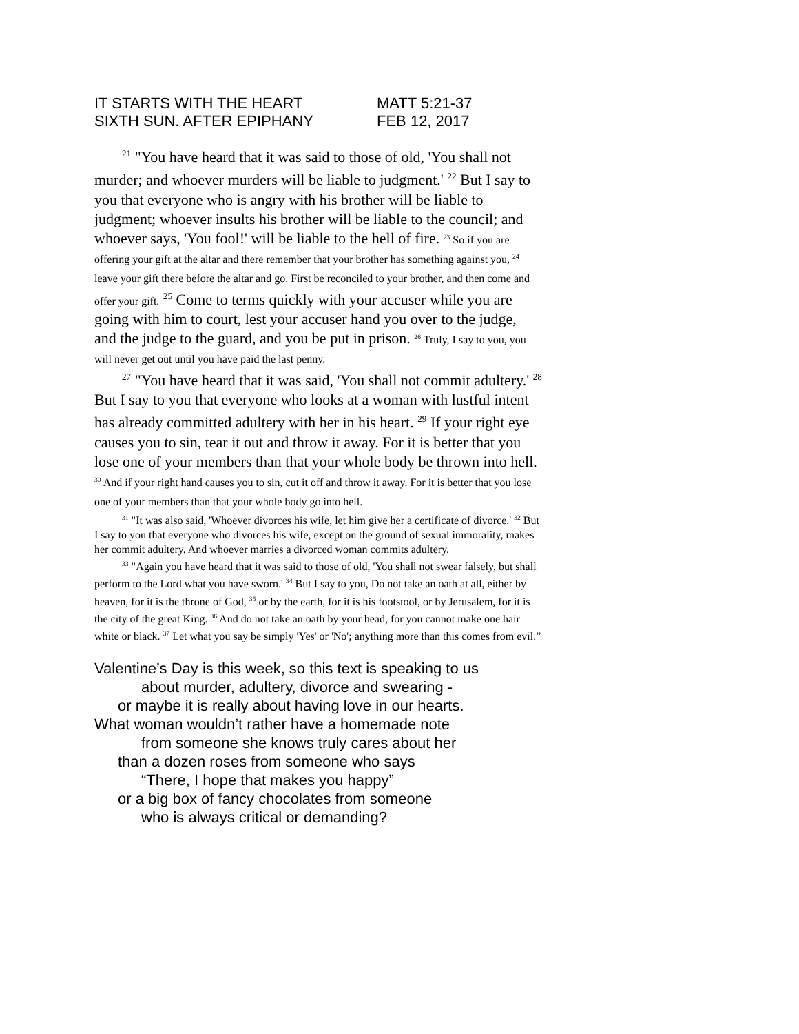IT STARTS WITH THE HEART MATT 5:21-37
SIXTH SUN. AFTER EPIPHANY FEB 12, 2017
<sup>21</sup> "You have heard that it was said to those of old, 'You shall not murder; and whoever murders will be liable to judgment.' <sup>22</sup> But I say to you that everyone who is angry with his brother will be liable to judgment; whoever insults his brother will be liable to the council; and whoever says, 'You fool!' will be liable to the hell of fire. <sup>23</sup> So if you are offering your gift at the altar and there remember that your brother has something against you, <sup>24</sup> leave your gift there before the altar and go. First be reconciled to your brother, and then come and offer your gift. <sup>25</sup> Come to terms quickly with your accuser while you are going with him to court, lest your accuser hand you over to the judge, and the judge to the guard, and you be put in prison. <sup>26</sup> Truly, I say to you, you will never get out until you have paid the last penny.
<sup>27</sup> "You have heard that it was said, 'You shall not commit adultery.' <sup>28</sup> But I say to you that everyone who looks at a woman with lustful intent has already committed adultery with her in his heart. <sup>29</sup> If your right eye causes you to sin, tear it out and throw it away. For it is better that you lose one of your members than that your whole body be thrown into hell. <sup>30</sup> And if your right hand causes you to sin, cut it off and throw it away. For it is better that you lose one of your members than that your whole body go into hell.
<sup>31</sup> "It was also said, 'Whoever divorces his wife, let him give her a certificate of divorce.' <sup>32</sup> But I say to you that everyone who divorces his wife, except on the ground of sexual immorality, makes her commit adultery. And whoever marries a divorced woman commits adultery.
<sup>33</sup> "Again you have heard that it was said to those of old, 'You shall not swear falsely, but shall perform to the Lord what you have sworn.' <sup>34</sup> But I say to you, Do not take an oath at all, either by heaven, for it is the throne of God, <sup>35</sup> or by the earth, for it is his footstool, or by Jerusalem, for it is the city of the great King. <sup>36</sup> And do not take an oath by your head, for you cannot make one hair white or black. <sup>37</sup> Let what you say be simply 'Yes' or 'No'; anything more than this comes from evil.”
Valentine’s Day is this week, so this text is speaking to us
about murder, adultery, divorce and swearing -
or maybe it is really about having love in our hearts.
What woman wouldn’t rather have a homemade note
from someone she knows truly cares about her
than a dozen roses from someone who says
“There, I hope that makes you happy”
or a big box of fancy chocolates from someone
who is always critical or demanding?